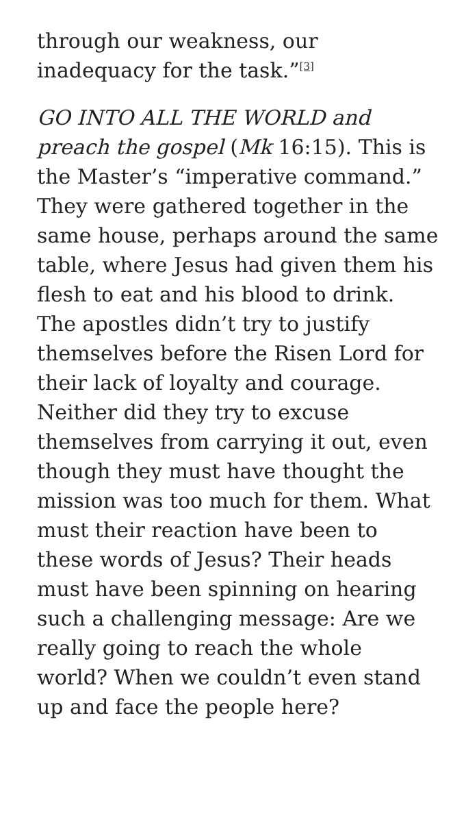through our weakness, our inadequacy for the task.”<sup>[3]</sup>
GO INTO ALL THE WORLD and preach the gospel (Mk 16:15). This is the Master’s “imperative command.” They were gathered together in the same house, perhaps around the same table, where Jesus had given them his flesh to eat and his blood to drink. The apostles didn’t try to justify themselves before the Risen Lord for their lack of loyalty and courage. Neither did they try to excuse themselves from carrying it out, even though they must have thought the mission was too much for them. What must their reaction have been to these words of Jesus? Their heads must have been spinning on hearing such a challenging message: Are we really going to reach the whole world? When we couldn’t even stand up and face the people here?